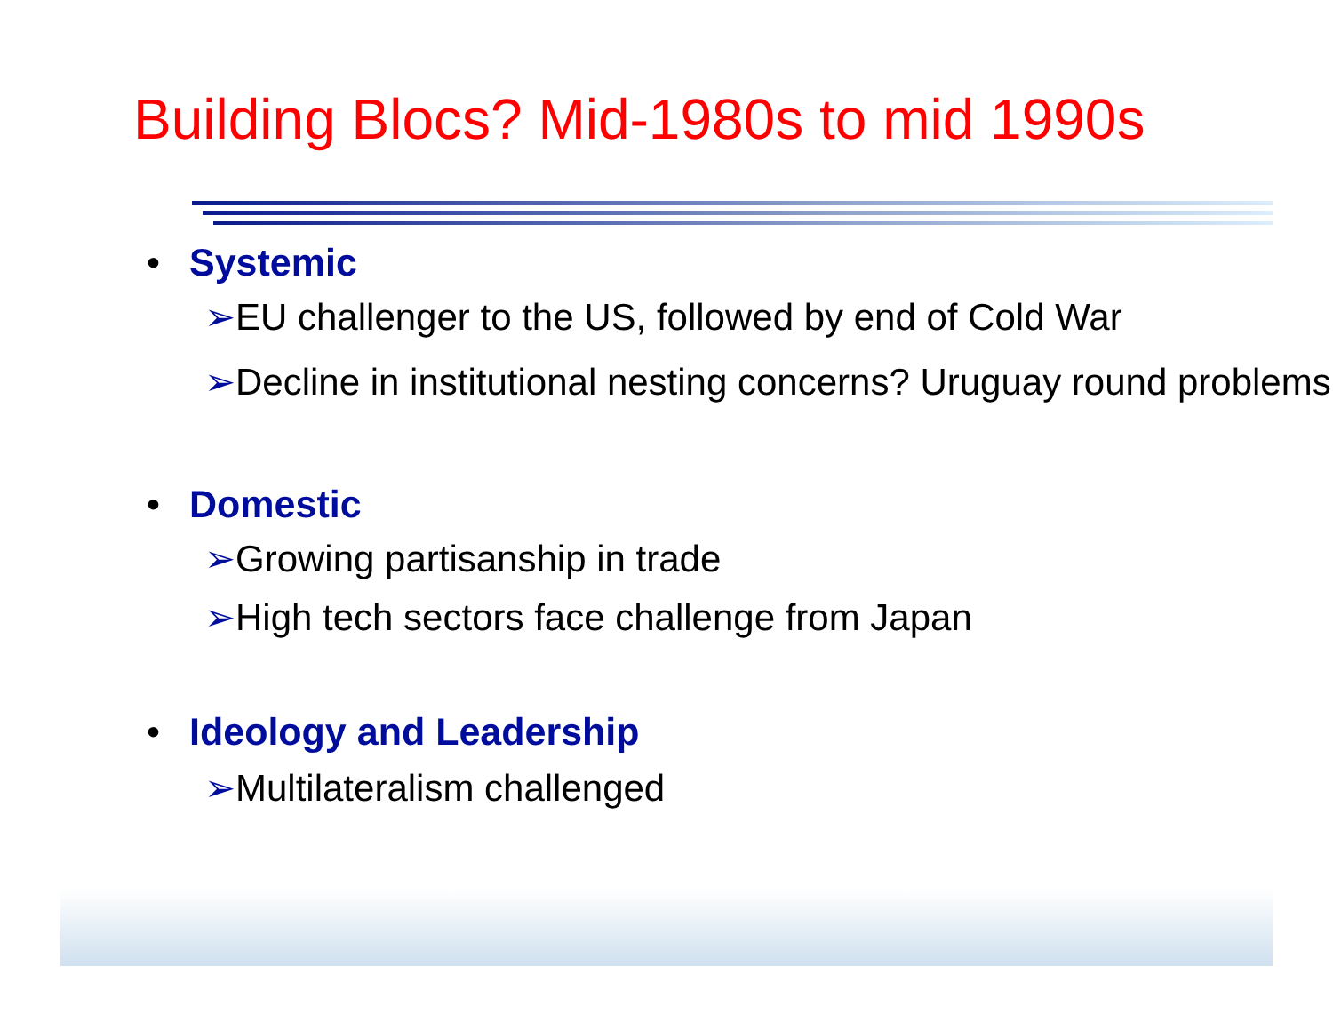Building Blocs? Mid-1980s to mid 1990s
• Systemic
➢EU challenger to the US, followed by end of Cold War
➢Decline in institutional nesting concerns? Uruguay round problems
• Domestic
➢Growing partisanship in trade
➢High tech sectors face challenge from Japan
• Ideology and Leadership
➢Multilateralism challenged